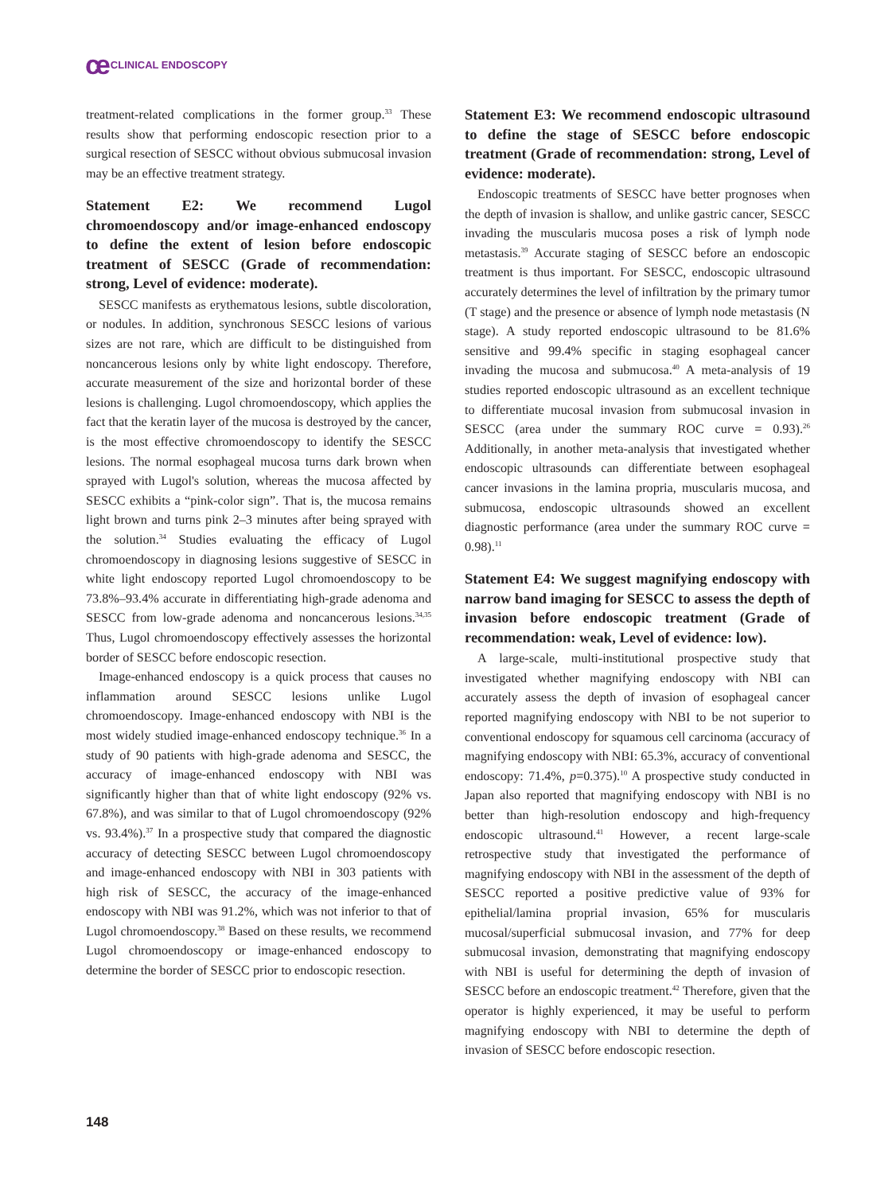ce CLINICAL ENDOSCOPY
treatment-related complications in the former group.<sup>33</sup> These results show that performing endoscopic resection prior to a surgical resection of SESCC without obvious submucosal invasion may be an effective treatment strategy.
Statement E2: We recommend Lugol chromoendoscopy and/or image-enhanced endoscopy to define the extent of lesion before endoscopic treatment of SESCC (Grade of recommendation: strong, Level of evidence: moderate).
SESCC manifests as erythematous lesions, subtle discoloration, or nodules. In addition, synchronous SESCC lesions of various sizes are not rare, which are difficult to be distinguished from noncancerous lesions only by white light endoscopy. Therefore, accurate measurement of the size and horizontal border of these lesions is challenging. Lugol chromoendoscopy, which applies the fact that the keratin layer of the mucosa is destroyed by the cancer, is the most effective chromoendoscopy to identify the SESCC lesions. The normal esophageal mucosa turns dark brown when sprayed with Lugol's solution, whereas the mucosa affected by SESCC exhibits a “pink-color sign”. That is, the mucosa remains light brown and turns pink 2–3 minutes after being sprayed with the solution.<sup>34</sup> Studies evaluating the efficacy of Lugol chromoendoscopy in diagnosing lesions suggestive of SESCC in white light endoscopy reported Lugol chromoendoscopy to be 73.8%–93.4% accurate in differentiating high-grade adenoma and SESCC from low-grade adenoma and noncancerous lesions.<sup>34,35</sup> Thus, Lugol chromoendoscopy effectively assesses the horizontal border of SESCC before endoscopic resection.
Image-enhanced endoscopy is a quick process that causes no inflammation around SESCC lesions unlike Lugol chromoendoscopy. Image-enhanced endoscopy with NBI is the most widely studied image-enhanced endoscopy technique.<sup>36</sup> In a study of 90 patients with high-grade adenoma and SESCC, the accuracy of image-enhanced endoscopy with NBI was significantly higher than that of white light endoscopy (92% vs. 67.8%), and was similar to that of Lugol chromoendoscopy (92% vs. 93.4%).<sup>37</sup> In a prospective study that compared the diagnostic accuracy of detecting SESCC between Lugol chromoendoscopy and image-enhanced endoscopy with NBI in 303 patients with high risk of SESCC, the accuracy of the image-enhanced endoscopy with NBI was 91.2%, which was not inferior to that of Lugol chromoendoscopy.<sup>38</sup> Based on these results, we recommend Lugol chromoendoscopy or image-enhanced endoscopy to determine the border of SESCC prior to endoscopic resection.
Statement E3: We recommend endoscopic ultrasound to define the stage of SESCC before endoscopic treatment (Grade of recommendation: strong, Level of evidence: moderate).
Endoscopic treatments of SESCC have better prognoses when the depth of invasion is shallow, and unlike gastric cancer, SESCC invading the muscularis mucosa poses a risk of lymph node metastasis.<sup>39</sup> Accurate staging of SESCC before an endoscopic treatment is thus important. For SESCC, endoscopic ultrasound accurately determines the level of infiltration by the primary tumor (T stage) and the presence or absence of lymph node metastasis (N stage). A study reported endoscopic ultrasound to be 81.6% sensitive and 99.4% specific in staging esophageal cancer invading the mucosa and submucosa.<sup>40</sup> A meta-analysis of 19 studies reported endoscopic ultrasound as an excellent technique to differentiate mucosal invasion from submucosal invasion in SESCC (area under the summary ROC curve = 0.93).<sup>26</sup> Additionally, in another meta-analysis that investigated whether endoscopic ultrasounds can differentiate between esophageal cancer invasions in the lamina propria, muscularis mucosa, and submucosa, endoscopic ultrasounds showed an excellent diagnostic performance (area under the summary ROC curve = 0.98).<sup>11</sup>
Statement E4: We suggest magnifying endoscopy with narrow band imaging for SESCC to assess the depth of invasion before endoscopic treatment (Grade of recommendation: weak, Level of evidence: low).
A large-scale, multi-institutional prospective study that investigated whether magnifying endoscopy with NBI can accurately assess the depth of invasion of esophageal cancer reported magnifying endoscopy with NBI to be not superior to conventional endoscopy for squamous cell carcinoma (accuracy of magnifying endoscopy with NBI: 65.3%, accuracy of conventional endoscopy: 71.4%, p=0.375).<sup>10</sup> A prospective study conducted in Japan also reported that magnifying endoscopy with NBI is no better than high-resolution endoscopy and high-frequency endoscopic ultrasound.<sup>41</sup> However, a recent large-scale retrospective study that investigated the performance of magnifying endoscopy with NBI in the assessment of the depth of SESCC reported a positive predictive value of 93% for epithelial/lamina proprial invasion, 65% for muscularis mucosal/superficial submucosal invasion, and 77% for deep submucosal invasion, demonstrating that magnifying endoscopy with NBI is useful for determining the depth of invasion of SESCC before an endoscopic treatment.<sup>42</sup> Therefore, given that the operator is highly experienced, it may be useful to perform magnifying endoscopy with NBI to determine the depth of invasion of SESCC before endoscopic resection.
148